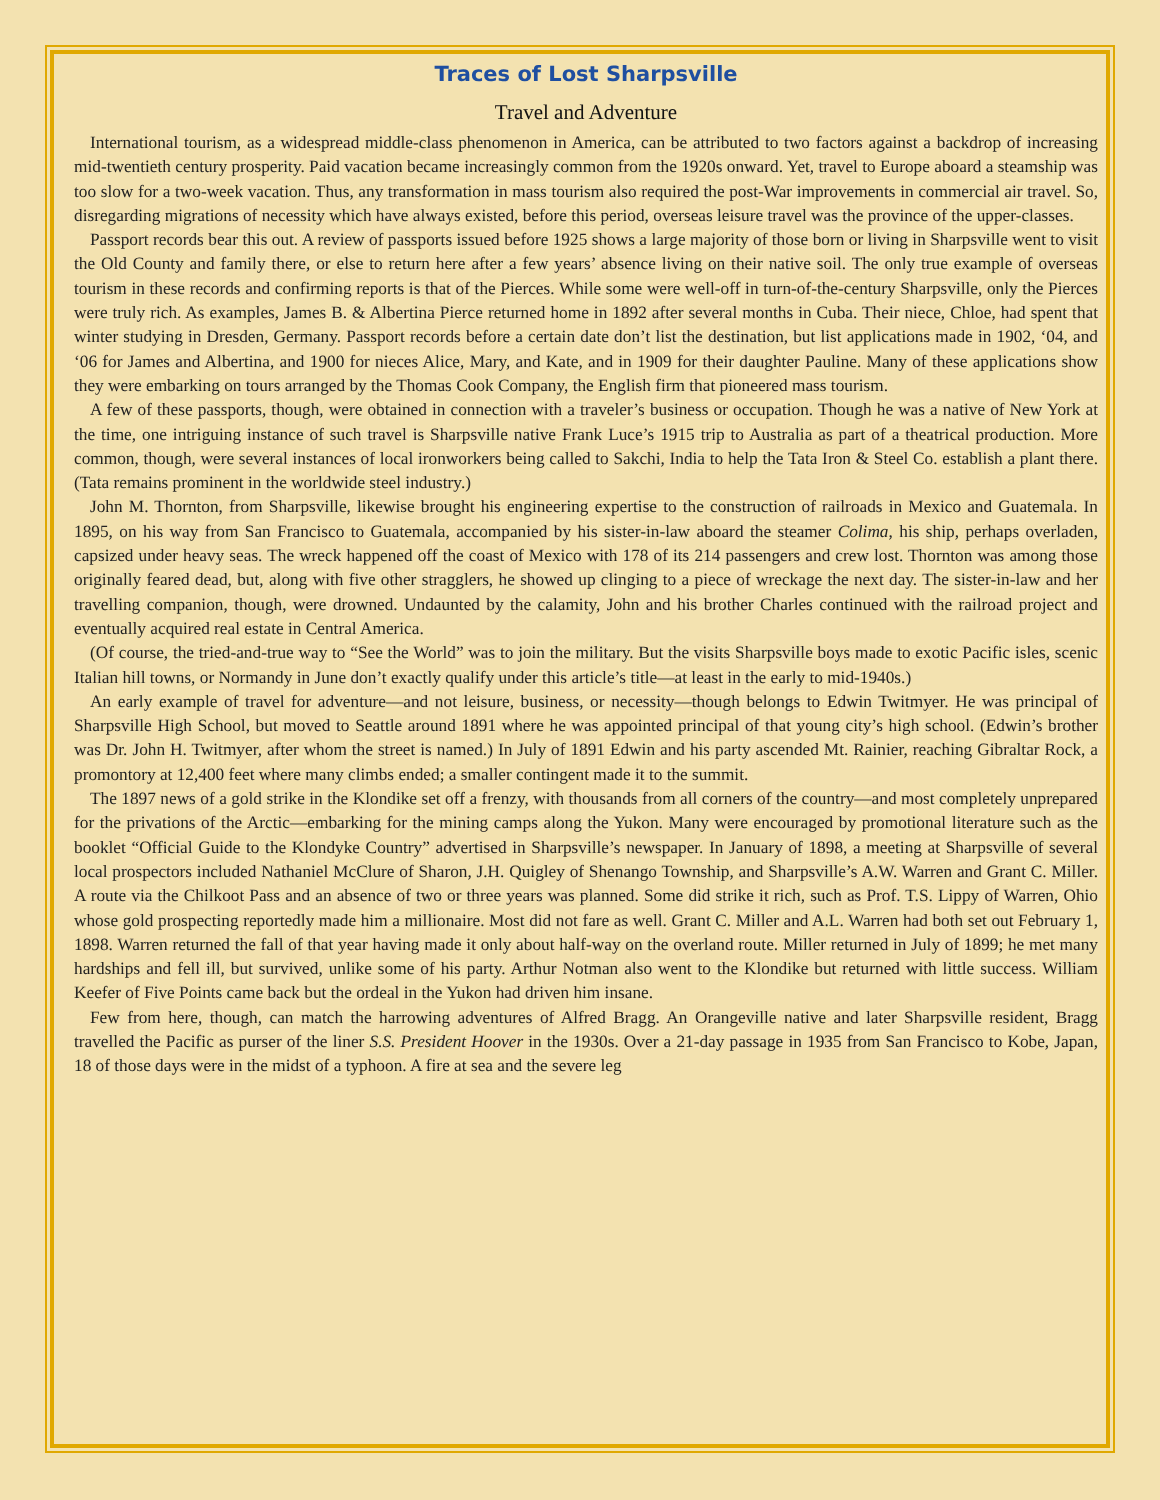Traces of Lost Sharpsville
Travel and Adventure
International tourism, as a widespread middle-class phenomenon in America, can be attributed to two factors against a backdrop of increasing mid-twentieth century prosperity. Paid vacation became increasingly common from the 1920s onward. Yet, travel to Europe aboard a steamship was too slow for a two-week vacation. Thus, any transformation in mass tourism also required the post-War improvements in commercial air travel. So, disregarding migrations of necessity which have always existed, before this period, overseas leisure travel was the province of the upper-classes.
Passport records bear this out. A review of passports issued before 1925 shows a large majority of those born or living in Sharpsville went to visit the Old County and family there, or else to return here after a few years’ absence living on their native soil. The only true example of overseas tourism in these records and confirming reports is that of the Pierces. While some were well-off in turn-of-the-century Sharpsville, only the Pierces were truly rich. As examples, James B. & Albertina Pierce returned home in 1892 after several months in Cuba. Their niece, Chloe, had spent that winter studying in Dresden, Germany. Passport records before a certain date don’t list the destination, but list applications made in 1902, ‘04, and ‘06 for James and Albertina, and 1900 for nieces Alice, Mary, and Kate, and in 1909 for their daughter Pauline. Many of these applications show they were embarking on tours arranged by the Thomas Cook Company, the English firm that pioneered mass tourism.
A few of these passports, though, were obtained in connection with a traveler’s business or occupation. Though he was a native of New York at the time, one intriguing instance of such travel is Sharpsville native Frank Luce’s 1915 trip to Australia as part of a theatrical production. More common, though, were several instances of local ironworkers being called to Sakchi, India to help the Tata Iron & Steel Co. establish a plant there. (Tata remains prominent in the worldwide steel industry.)
John M. Thornton, from Sharpsville, likewise brought his engineering expertise to the construction of railroads in Mexico and Guatemala. In 1895, on his way from San Francisco to Guatemala, accompanied by his sister-in-law aboard the steamer Colima, his ship, perhaps overladen, capsized under heavy seas. The wreck happened off the coast of Mexico with 178 of its 214 passengers and crew lost. Thornton was among those originally feared dead, but, along with five other stragglers, he showed up clinging to a piece of wreckage the next day. The sister-in-law and her travelling companion, though, were drowned. Undaunted by the calamity, John and his brother Charles continued with the railroad project and eventually acquired real estate in Central America.
(Of course, the tried-and-true way to “See the World” was to join the military. But the visits Sharpsville boys made to exotic Pacific isles, scenic Italian hill towns, or Normandy in June don’t exactly qualify under this article’s title—at least in the early to mid-1940s.)
An early example of travel for adventure—and not leisure, business, or necessity—though belongs to Edwin Twitmyer. He was principal of Sharpsville High School, but moved to Seattle around 1891 where he was appointed principal of that young city’s high school. (Edwin’s brother was Dr. John H. Twitmyer, after whom the street is named.) In July of 1891 Edwin and his party ascended Mt. Rainier, reaching Gibraltar Rock, a promontory at 12,400 feet where many climbs ended; a smaller contingent made it to the summit.
The 1897 news of a gold strike in the Klondike set off a frenzy, with thousands from all corners of the country—and most completely unprepared for the privations of the Arctic—embarking for the mining camps along the Yukon. Many were encouraged by promotional literature such as the booklet “Official Guide to the Klondyke Country” advertised in Sharpsville’s newspaper. In January of 1898, a meeting at Sharpsville of several local prospectors included Nathaniel McClure of Sharon, J.H. Quigley of Shenango Township, and Sharpsville’s A.W. Warren and Grant C. Miller. A route via the Chilkoot Pass and an absence of two or three years was planned. Some did strike it rich, such as Prof. T.S. Lippy of Warren, Ohio whose gold prospecting reportedly made him a millionaire. Most did not fare as well. Grant C. Miller and A.L. Warren had both set out February 1, 1898. Warren returned the fall of that year having made it only about half-way on the overland route. Miller returned in July of 1899; he met many hardships and fell ill, but survived, unlike some of his party. Arthur Notman also went to the Klondike but returned with little success. William Keefer of Five Points came back but the ordeal in the Yukon had driven him insane.
Few from here, though, can match the harrowing adventures of Alfred Bragg. An Orangeville native and later Sharpsville resident, Bragg travelled the Pacific as purser of the liner S.S. President Hoover in the 1930s. Over a 21-day passage in 1935 from San Francisco to Kobe, Japan, 18 of those days were in the midst of a typhoon. A fire at sea and the severe leg